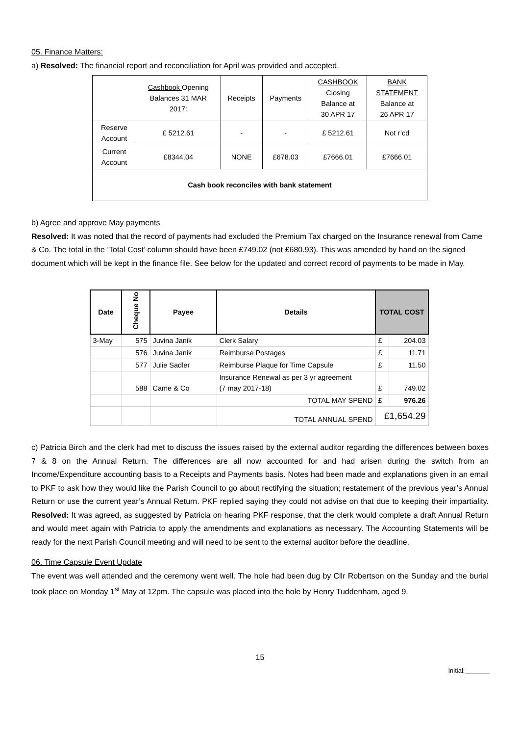05. Finance Matters:
a) Resolved: The financial report and reconciliation for April was provided and accepted.
| | Cashbook Opening Balances 31 MAR 2017: | Receipts | Payments | CASHBOOK Closing Balance at 30 APR 17 | BANK STATEMENT Balance at 26 APR 17 |
| Reserve Account | £ 5212.61 | - | - | £ 5212.61 | Not r’cd |
| Current Account | £8344.04 | NONE | £678.03 | £7666.01 | £7666.01 |
| Cash book reconciles with bank statement | | | | | |
b) Agree and approve May payments
Resolved: It was noted that the record of payments had excluded the Premium Tax charged on the Insurance renewal from Came & Co. The total in the ‘Total Cost’ column should have been £749.02 (not £680.93). This was amended by hand on the signed document which will be kept in the finance file. See below for the updated and correct record of payments to be made in May.
| Date | Cheque No | Payee | Details | TOTAL COST | |
| --- | --- | --- | --- | --- | --- |
| 3-May | 575 | Juvina Janik | Clerk Salary | £ | 204.03 |
| | 576 | Juvina Janik | Reimburse Postages | £ | 11.71 |
| | 577 | Julie Sadler | Reimburse Plaque for Time Capsule | £ | 11.50 |
| | 588 | Came & Co | Insurance Renewal as per 3 yr agreement (7 may 2017-18) | £ | 749.02 |
| | | | TOTAL MAY SPEND | £ | 976.26 |
| | | | TOTAL ANNUAL SPEND | £1,654.29 | |
c) Patricia Birch and the clerk had met to discuss the issues raised by the external auditor regarding the differences between boxes 7 & 8 on the Annual Return. The differences are all now accounted for and had arisen during the switch from an Income/Expenditure accounting basis to a Receipts and Payments basis. Notes had been made and explanations given in an email to PKF to ask how they would like the Parish Council to go about rectifying the situation; restatement of the previous year’s Annual Return or use the current year’s Annual Return. PKF replied saying they could not advise on that due to keeping their impartiality. Resolved: It was agreed, as suggested by Patricia on hearing PKF response, that the clerk would complete a draft Annual Return and would meet again with Patricia to apply the amendments and explanations as necessary. The Accounting Statements will be ready for the next Parish Council meeting and will need to be sent to the external auditor before the deadline.
06. Time Capsule Event Update
The event was well attended and the ceremony went well. The hole had been dug by Cllr Robertson on the Sunday and the burial took place on Monday 1<sup>st</sup> May at 12pm. The capsule was placed into the hole by Henry Tuddenham, aged 9.
15
Initial:_______